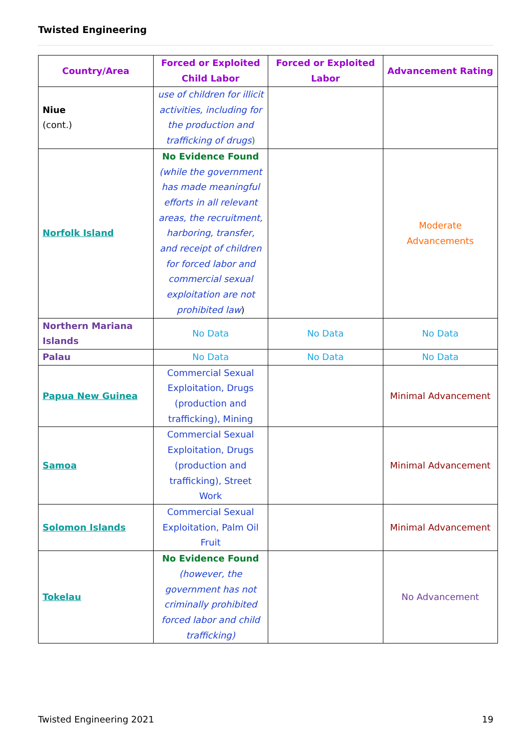Twisted Engineering
| Country/Area | Forced or Exploited Child Labor | Forced or Exploited Labor | Advancement Rating |
| --- | --- | --- | --- |
| Niue (cont.) | use of children for illicit activities, including for the production and trafficking of drugs ) | | |
| Norfolk Island | No Evidence Found (while the government has made meaningful efforts in all relevant areas, the recruitment, harboring, transfer, and receipt of children for forced labor and commercial sexual exploitation are not prohibited law ) | | Moderate Advancements |
| Northern Mariana Islands | No Data | No Data | No Data |
| Palau | No Data | No Data | No Data |
| Papua New Guinea | Commercial Sexual Exploitation, Drugs (production and trafficking), Mining | | Minimal Advancement |
| Samoa | Commercial Sexual Exploitation, Drugs (production and trafficking), Street Work | | Minimal Advancement |
| Solomon Islands | Commercial Sexual Exploitation, Palm Oil Fruit | | Minimal Advancement |
| Tokelau | No Evidence Found (however, the government has not criminally prohibited forced labor and child trafficking) | | No Advancement |
Twisted Engineering 2021 19